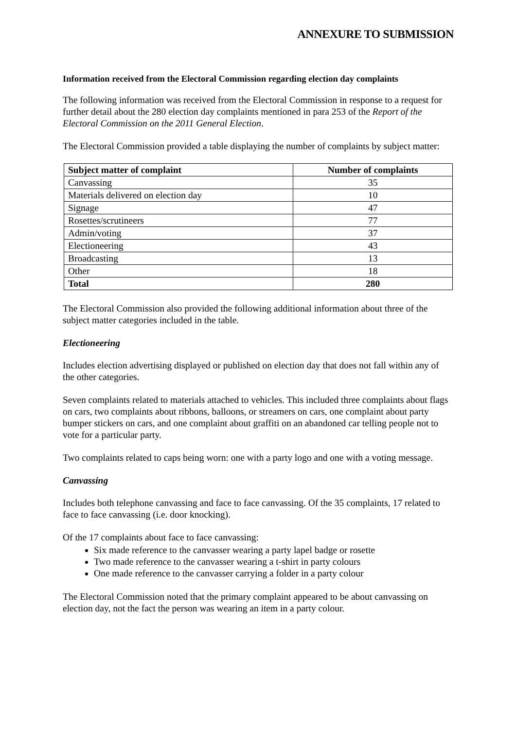ANNEXURE TO SUBMISSION
Information received from the Electoral Commission regarding election day complaints
The following information was received from the Electoral Commission in response to a request for further detail about the 280 election day complaints mentioned in para 253 of the Report of the Electoral Commission on the 2011 General Election.
The Electoral Commission provided a table displaying the number of complaints by subject matter:
| Subject matter of complaint | Number of complaints |
| --- | --- |
| Canvassing | 35 |
| Materials delivered on election day | 10 |
| Signage | 47 |
| Rosettes/scrutineers | 77 |
| Admin/voting | 37 |
| Electioneering | 43 |
| Broadcasting | 13 |
| Other | 18 |
| Total | 280 |
The Electoral Commission also provided the following additional information about three of the subject matter categories included in the table.
Electioneering
Includes election advertising displayed or published on election day that does not fall within any of the other categories.
Seven complaints related to materials attached to vehicles. This included three complaints about flags on cars, two complaints about ribbons, balloons, or streamers on cars, one complaint about party bumper stickers on cars, and one complaint about graffiti on an abandoned car telling people not to vote for a particular party.
Two complaints related to caps being worn: one with a party logo and one with a voting message.
Canvassing
Includes both telephone canvassing and face to face canvassing. Of the 35 complaints, 17 related to face to face canvassing (i.e. door knocking).
Of the 17 complaints about face to face canvassing:
Six made reference to the canvasser wearing a party lapel badge or rosette
Two made reference to the canvasser wearing a t-shirt in party colours
One made reference to the canvasser carrying a folder in a party colour
The Electoral Commission noted that the primary complaint appeared to be about canvassing on election day, not the fact the person was wearing an item in a party colour.